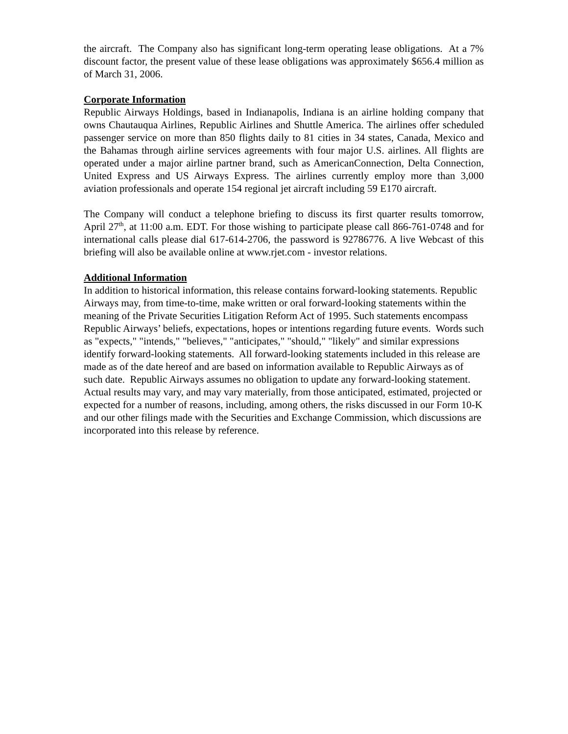the aircraft. The Company also has significant long-term operating lease obligations. At a 7% discount factor, the present value of these lease obligations was approximately $656.4 million as of March 31, 2006.
Corporate Information
Republic Airways Holdings, based in Indianapolis, Indiana is an airline holding company that owns Chautauqua Airlines, Republic Airlines and Shuttle America. The airlines offer scheduled passenger service on more than 850 flights daily to 81 cities in 34 states, Canada, Mexico and the Bahamas through airline services agreements with four major U.S. airlines. All flights are operated under a major airline partner brand, such as AmericanConnection, Delta Connection, United Express and US Airways Express. The airlines currently employ more than 3,000 aviation professionals and operate 154 regional jet aircraft including 59 E170 aircraft.
The Company will conduct a telephone briefing to discuss its first quarter results tomorrow, April 27<sup>th</sup>, at 11:00 a.m. EDT. For those wishing to participate please call 866-761-0748 and for international calls please dial 617-614-2706, the password is 92786776. A live Webcast of this briefing will also be available online at www.rjet.com - investor relations.
Additional Information
In addition to historical information, this release contains forward-looking statements. Republic Airways may, from time-to-time, make written or oral forward-looking statements within the meaning of the Private Securities Litigation Reform Act of 1995. Such statements encompass Republic Airways’ beliefs, expectations, hopes or intentions regarding future events. Words such as "expects," "intends," "believes," "anticipates," "should," "likely" and similar expressions identify forward-looking statements. All forward-looking statements included in this release are made as of the date hereof and are based on information available to Republic Airways as of such date. Republic Airways assumes no obligation to update any forward-looking statement. Actual results may vary, and may vary materially, from those anticipated, estimated, projected or expected for a number of reasons, including, among others, the risks discussed in our Form 10-K and our other filings made with the Securities and Exchange Commission, which discussions are incorporated into this release by reference.